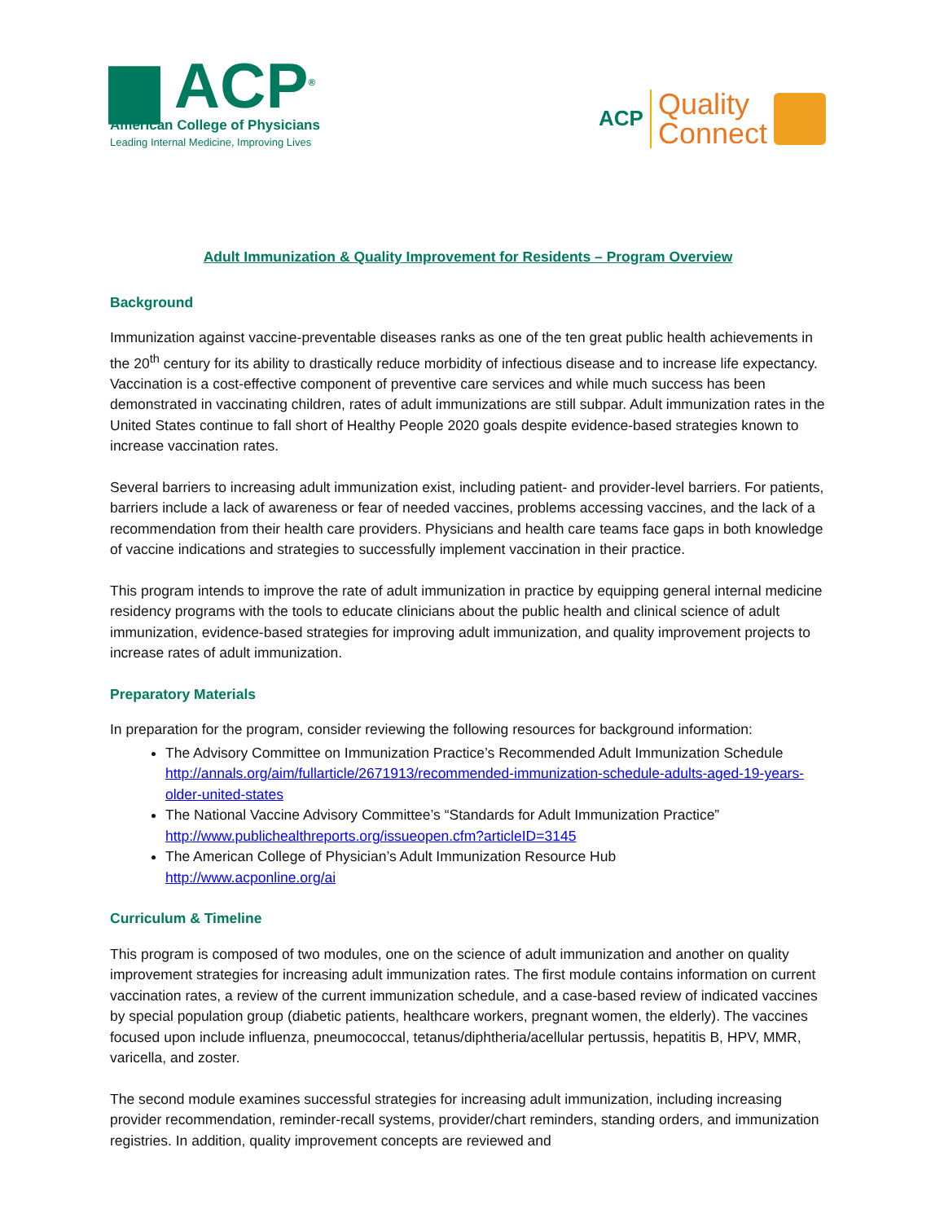▆ ACP<sup>®</sup>
American College of Physicians
Leading Internal Medicine, Improving Lives
ACP Quality
Connect
Adult Immunization & Quality Improvement for Residents – Program Overview
Background
Immunization against vaccine-preventable diseases ranks as one of the ten great public health achievements in the 20<sup>th</sup> century for its ability to drastically reduce morbidity of infectious disease and to increase life expectancy. Vaccination is a cost-effective component of preventive care services and while much success has been demonstrated in vaccinating children, rates of adult immunizations are still subpar. Adult immunization rates in the United States continue to fall short of Healthy People 2020 goals despite evidence-based strategies known to increase vaccination rates.
Several barriers to increasing adult immunization exist, including patient- and provider-level barriers. For patients, barriers include a lack of awareness or fear of needed vaccines, problems accessing vaccines, and the lack of a recommendation from their health care providers. Physicians and health care teams face gaps in both knowledge of vaccine indications and strategies to successfully implement vaccination in their practice.
This program intends to improve the rate of adult immunization in practice by equipping general internal medicine residency programs with the tools to educate clinicians about the public health and clinical science of adult immunization, evidence-based strategies for improving adult immunization, and quality improvement projects to increase rates of adult immunization.
Preparatory Materials
In preparation for the program, consider reviewing the following resources for background information:
The Advisory Committee on Immunization Practice’s Recommended Adult Immunization Schedule
http://annals.org/aim/fullarticle/2671913/recommended-immunization-schedule-adults-aged-19-years-older-united-states
The National Vaccine Advisory Committee’s “Standards for Adult Immunization Practice”
http://www.publichealthreports.org/issueopen.cfm?articleID=3145
The American College of Physician’s Adult Immunization Resource Hub
http://www.acponline.org/ai
Curriculum & Timeline
This program is composed of two modules, one on the science of adult immunization and another on quality improvement strategies for increasing adult immunization rates. The first module contains information on current vaccination rates, a review of the current immunization schedule, and a case-based review of indicated vaccines by special population group (diabetic patients, healthcare workers, pregnant women, the elderly). The vaccines focused upon include influenza, pneumococcal, tetanus/diphtheria/acellular pertussis, hepatitis B, HPV, MMR, varicella, and zoster.
The second module examines successful strategies for increasing adult immunization, including increasing provider recommendation, reminder-recall systems, provider/chart reminders, standing orders, and immunization registries. In addition, quality improvement concepts are reviewed and